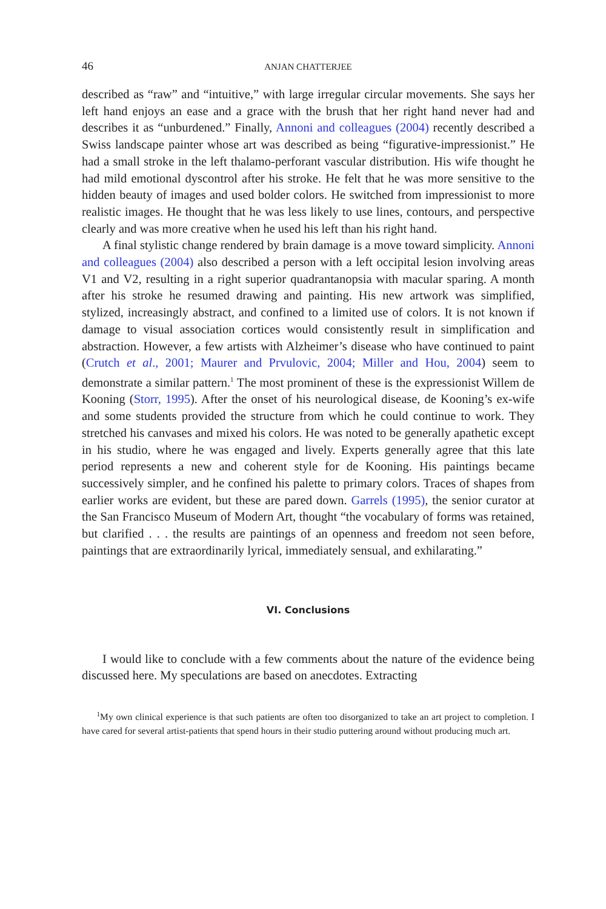46 ANJAN CHATTERJEE
described as “raw” and “intuitive,” with large irregular circular movements. She says her left hand enjoys an ease and a grace with the brush that her right hand never had and describes it as “unburdened.” Finally, Annoni and colleagues (2004) recently described a Swiss landscape painter whose art was described as being “figurative-impressionist.” He had a small stroke in the left thalamo-perforant vascular distribution. His wife thought he had mild emotional dyscontrol after his stroke. He felt that he was more sensitive to the hidden beauty of images and used bolder colors. He switched from impressionist to more realistic images. He thought that he was less likely to use lines, contours, and perspective clearly and was more creative when he used his left than his right hand.
A final stylistic change rendered by brain damage is a move toward simplicity. Annoni and colleagues (2004) also described a person with a left occipital lesion involving areas V1 and V2, resulting in a right superior quadrantanopsia with macular sparing. A month after his stroke he resumed drawing and painting. His new artwork was simplified, stylized, increasingly abstract, and confined to a limited use of colors. It is not known if damage to visual association cortices would consistently result in simplification and abstraction. However, a few artists with Alzheimer’s disease who have continued to paint (Crutch et al., 2001; Maurer and Prvulovic, 2004; Miller and Hou, 2004) seem to demonstrate a similar pattern.<sup>1</sup> The most prominent of these is the expressionist Willem de Kooning (Storr, 1995). After the onset of his neurological disease, de Kooning’s ex-wife and some students provided the structure from which he could continue to work. They stretched his canvases and mixed his colors. He was noted to be generally apathetic except in his studio, where he was engaged and lively. Experts generally agree that this late period represents a new and coherent style for de Kooning. His paintings became successively simpler, and he confined his palette to primary colors. Traces of shapes from earlier works are evident, but these are pared down. Garrels (1995), the senior curator at the San Francisco Museum of Modern Art, thought “the vocabulary of forms was retained, but clarified . . . the results are paintings of an openness and freedom not seen before, paintings that are extraordinarily lyrical, immediately sensual, and exhilarating.”
VI. Conclusions
I would like to conclude with a few comments about the nature of the evidence being discussed here. My speculations are based on anecdotes. Extracting
<sup>1</sup> My own clinical experience is that such patients are often too disorganized to take an art project to completion. I have cared for several artist-patients that spend hours in their studio puttering around without producing much art.